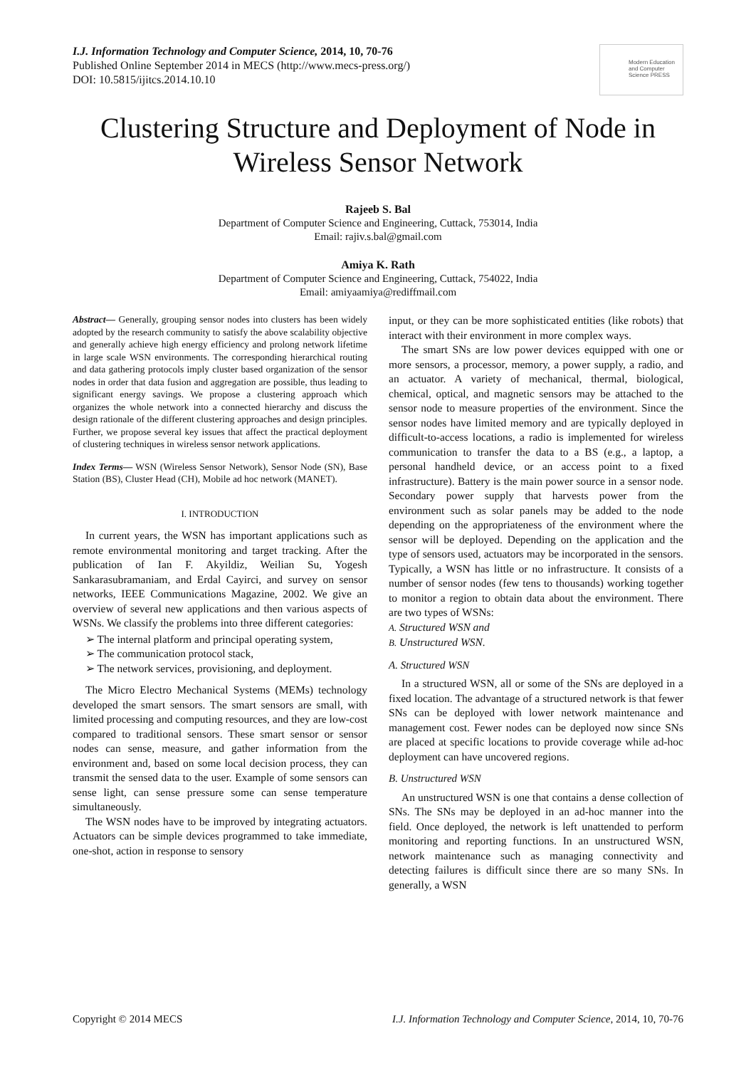I.J. Information Technology and Computer Science, 2014, 10, 70-76
Published Online September 2014 in MECS (http://www.mecs-press.org/)
DOI: 10.5815/ijitcs.2014.10.10
Modern Education and Computer Science PRESS
Clustering Structure and Deployment of Node in Wireless Sensor Network
Rajeeb S. Bal
Department of Computer Science and Engineering, Cuttack, 753014, India
Email: rajiv.s.bal@gmail.com
Amiya K. Rath
Department of Computer Science and Engineering, Cuttack, 754022, India
Email: amiyaamiya@rediffmail.com
Abstract— Generally, grouping sensor nodes into clusters has been widely adopted by the research community to satisfy the above scalability objective and generally achieve high energy efficiency and prolong network lifetime in large scale WSN environments. The corresponding hierarchical routing and data gathering protocols imply cluster based organization of the sensor nodes in order that data fusion and aggregation are possible, thus leading to significant energy savings. We propose a clustering approach which organizes the whole network into a connected hierarchy and discuss the design rationale of the different clustering approaches and design principles. Further, we propose several key issues that affect the practical deployment of clustering techniques in wireless sensor network applications.
Index Terms— WSN (Wireless Sensor Network), Sensor Node (SN), Base Station (BS), Cluster Head (CH), Mobile ad hoc network (MANET).
I. INTRODUCTION
In current years, the WSN has important applications such as remote environmental monitoring and target tracking. After the publication of Ian F. Akyildiz, Weilian Su, Yogesh Sankarasubramaniam, and Erdal Cayirci, and survey on sensor networks, IEEE Communications Magazine, 2002. We give an overview of several new applications and then various aspects of WSNs. We classify the problems into three different categories:
➢ The internal platform and principal operating system,
➢ The communication protocol stack,
➢ The network services, provisioning, and deployment.
The Micro Electro Mechanical Systems (MEMs) technology developed the smart sensors. The smart sensors are small, with limited processing and computing resources, and they are low-cost compared to traditional sensors. These smart sensor or sensor nodes can sense, measure, and gather information from the environment and, based on some local decision process, they can transmit the sensed data to the user. Example of some sensors can sense light, can sense pressure some can sense temperature simultaneously.
The WSN nodes have to be improved by integrating actuators. Actuators can be simple devices programmed to take immediate, one-shot, action in response to sensory
input, or they can be more sophisticated entities (like robots) that interact with their environment in more complex ways.
The smart SNs are low power devices equipped with one or more sensors, a processor, memory, a power supply, a radio, and an actuator. A variety of mechanical, thermal, biological, chemical, optical, and magnetic sensors may be attached to the sensor node to measure properties of the environment. Since the sensor nodes have limited memory and are typically deployed in difficult-to-access locations, a radio is implemented for wireless communication to transfer the data to a BS (e.g., a laptop, a personal handheld device, or an access point to a fixed infrastructure). Battery is the main power source in a sensor node. Secondary power supply that harvests power from the environment such as solar panels may be added to the node depending on the appropriateness of the environment where the sensor will be deployed. Depending on the application and the type of sensors used, actuators may be incorporated in the sensors. Typically, a WSN has little or no infrastructure. It consists of a number of sensor nodes (few tens to thousands) working together to monitor a region to obtain data about the environment. There are two types of WSNs:
A. Structured WSN and
B. Unstructured WSN.
A. Structured WSN
In a structured WSN, all or some of the SNs are deployed in a fixed location. The advantage of a structured network is that fewer SNs can be deployed with lower network maintenance and management cost. Fewer nodes can be deployed now since SNs are placed at specific locations to provide coverage while ad-hoc deployment can have uncovered regions.
B. Unstructured WSN
An unstructured WSN is one that contains a dense collection of SNs. The SNs may be deployed in an ad-hoc manner into the field. Once deployed, the network is left unattended to perform monitoring and reporting functions. In an unstructured WSN, network maintenance such as managing connectivity and detecting failures is difficult since there are so many SNs. In generally, a WSN
Copyright © 2014 MECS I.J. Information Technology and Computer Science, 2014, 10, 70-76